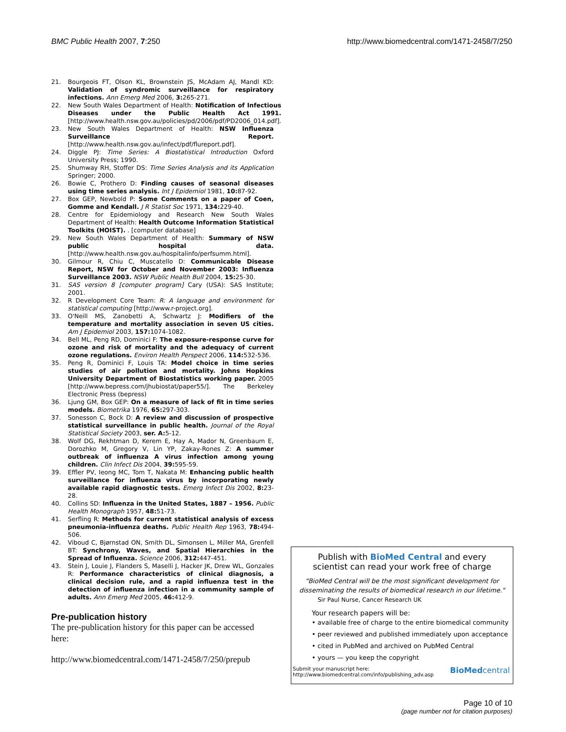BMC Public Health 2007, 7:250 http://www.biomedcentral.com/1471-2458/7/250
21. Bourgeois FT, Olson KL, Brownstein JS, McAdam AJ, Mandl KD: Validation of syndromic surveillance for respiratory infections. Ann Emerg Med 2006, 3: 265-271.
22. New South Wales Department of Health: Notification of Infectious Diseases under the Public Health Act 1991. [http://www.health.nsw.gov.au/policies/pd/2006/pdf/PD2006_014.pdf].
23. New South Wales Department of Health: NSW Influenza Surveillance Report. [http://www.health.nsw.gov.au/infect/pdf/flureport.pdf].
24. Diggle PJ: Time Series: A Biostatistical Introduction Oxford University Press; 1990.
25. Shumway RH, Stoffer DS: Time Series Analysis and its Application Springer; 2000.
26. Bowie C, Prothero D: Finding causes of seasonal diseases using time series analysis. Int J Epidemiol 1981, 10: 87-92.
27. Box GEP, Newbold P: Some Comments on a paper of Coen, Gomme and Kendall. J R Statist Soc 1971, 134: 229-40.
28. Centre for Epidemiology and Research New South Wales Department of Health: Health Outcome Information Statistical Toolkits (HOIST). . [computer database]
29. New South Wales Department of Health: Summary of NSW public hospital data. [http://www.health.nsw.gov.au/hospitalinfo/perfsumm.html].
30. Gilmour R, Chiu C, Muscatello D: Communicable Disease Report, NSW for October and November 2003: Influenza Surveillance 2003. NSW Public Health Bull 2004, 15: 25-30.
31. SAS version 8 [computer program] Cary (USA): SAS Institute; 2001.
32. R Development Core Team: R: A language and environment for statistical computing [http://www.r-project.org].
33. O'Neill MS, Zanobetti A, Schwartz J: Modifiers of the temperature and mortality association in seven US cities. Am J Epidemiol 2003, 157: 1074-1082.
34. Bell ML, Peng RD, Dominici F: The exposure-response curve for ozone and risk of mortality and the adequacy of current ozone regulations. Environ Health Perspect 2006, 114: 532-536.
35. Peng R, Dominici F, Louis TA: Model choice in time series studies of air pollution and mortality. Johns Hopkins University Department of Biostatistics working paper. 2005 [http://www.bepress.com/jhubiostat/paper55/]. The Berkeley Electronic Press (bepress)
36. Ljung GM, Box GEP: On a measure of lack of fit in time series models. Biometrika 1976, 65: 297-303.
37. Sonesson C, Bock D: A review and discussion of prospective statistical surveillance in public health. Journal of the Royal Statistical Society 2003, ser. A: 5-12.
38. Wolf DG, Rekhtman D, Kerem E, Hay A, Mador N, Greenbaum E, Dorozhko M, Gregory V, Lin YP, Zakay-Rones Z: A summer outbreak of influenza A virus infection among young children. Clin Infect Dis 2004, 39: 595-59.
39. Effler PV, Ieong MC, Tom T, Nakata M: Enhancing public health surveillance for influenza virus by incorporating newly available rapid diagnostic tests. Emerg Infect Dis 2002, 8: 23-28.
40. Collins SD: Influenza in the United States, 1887 – 1956. Public Health Monograph 1957, 48: 51-73.
41. Serfling R: Methods for current statistical analysis of excess pneumonia-influenza deaths. Public Health Rep 1963, 78: 494-506.
42. Viboud C, Bjørnstad ON, Smith DL, Simonsen L, Miller MA, Grenfell BT: Synchrony, Waves, and Spatial Hierarchies in the Spread of Influenza. Science 2006, 312: 447-451.
43. Stein J, Louie J, Flanders S, Maselli J, Hacker JK, Drew WL, Gonzales R: Performance characteristics of clinical diagnosis, a clinical decision rule, and a rapid influenza test in the detection of influenza infection in a community sample of adults. Ann Emerg Med 2005, 46: 412-9.
Pre-publication history
The pre-publication history for this paper can be accessed here:
http://www.biomedcentral.com/1471-2458/7/250/prepub
Publish with BioMed Central and every
scientist can read your work free of charge
"BioMed Central will be the most significant development for disseminating the results of biomedical research in our lifetime."
Sir Paul Nurse, Cancer Research UK
Your research papers will be:
• available free of charge to the entire biomedical community
• peer reviewed and published immediately upon acceptance
• cited in PubMed and archived on PubMed Central
• yours — you keep the copyright
Submit your manuscript here:
http://www.biomedcentral.com/info/publishing_adv.asp BioMedcentral
Page 10 of 10
(page number not for citation purposes)